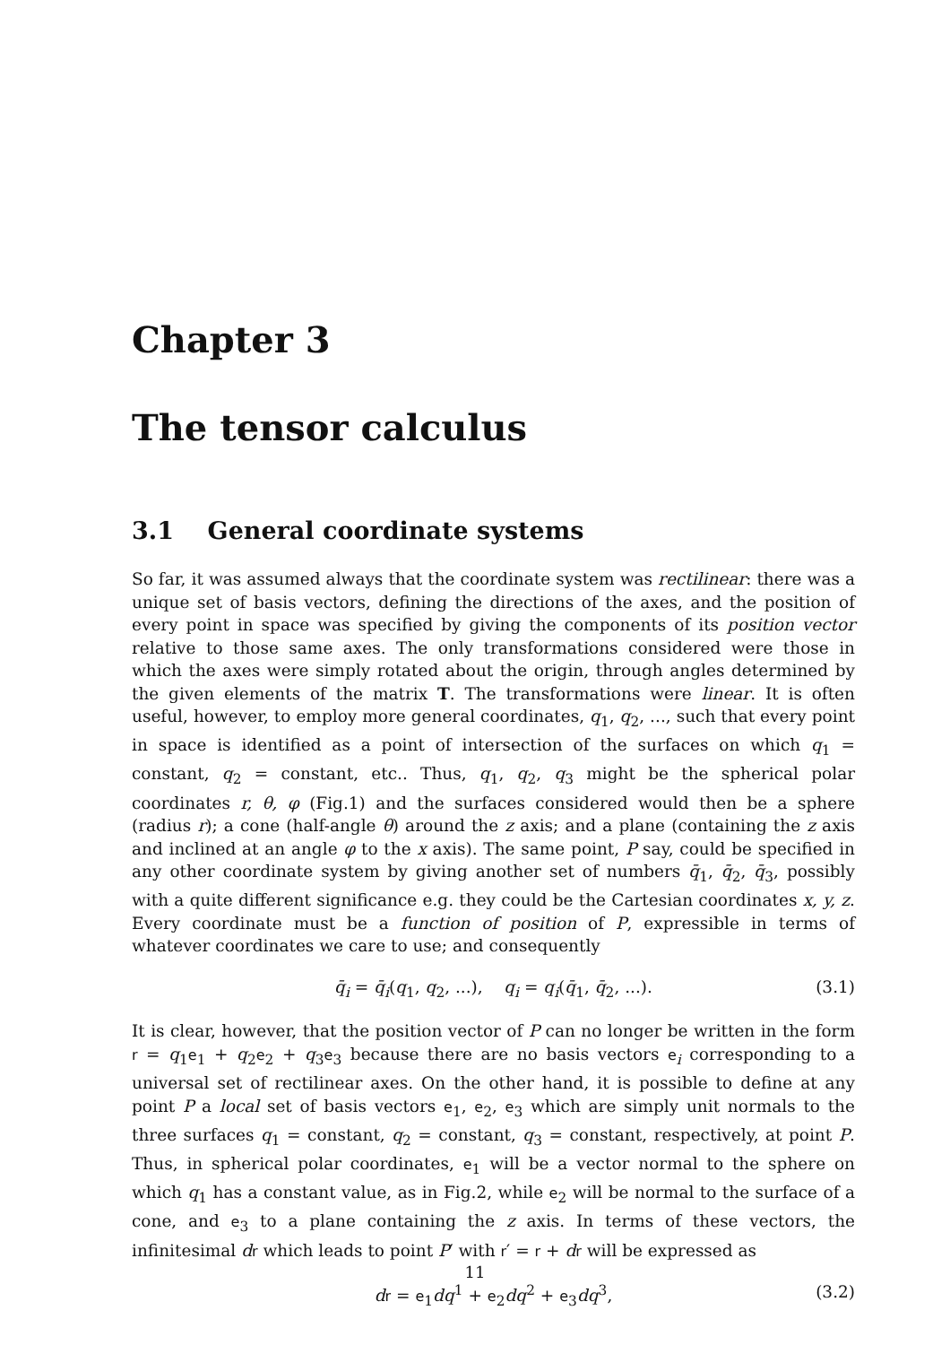Chapter 3
The tensor calculus
3.1 General coordinate systems
So far, it was assumed always that the coordinate system was rectilinear: there was a unique set of basis vectors, defining the directions of the axes, and the position of every point in space was specified by giving the components of its position vector relative to those same axes. The only transformations considered were those in which the axes were simply rotated about the origin, through angles determined by the given elements of the matrix T. The transformations were linear. It is often useful, however, to employ more general coordinates, q<sub>1</sub>, q<sub>2</sub>, ..., such that every point in space is identified as a point of intersection of the surfaces on which q<sub>1</sub> = constant, q<sub>2</sub> = constant, etc.. Thus, q<sub>1</sub>, q<sub>2</sub>, q<sub>3</sub> might be the spherical polar coordinates r, θ, φ (Fig.1) and the surfaces considered would then be a sphere (radius r); a cone (half-angle θ) around the z axis; and a plane (containing the z axis and inclined at an angle φ to the x axis). The same point, P say, could be specified in any other coordinate system by giving another set of numbers q̄<sub>1</sub>, q̄<sub>2</sub>, q̄<sub>3</sub>, possibly with a quite different significance e.g. they could be the Cartesian coordinates x, y, z. Every coordinate must be a function of position of P, expressible in terms of whatever coordinates we care to use; and consequently
q̄<sub>i</sub> = q̄<sub>i</sub>(q<sub>1</sub>, q<sub>2</sub>, ...), q<sub>i</sub> = q<sub>i</sub>(q̄<sub>1</sub>, q̄<sub>2</sub>, ...). (3.1)
It is clear, however, that the position vector of P can no longer be written in the form r = q<sub>1</sub>e<sub>1</sub> + q<sub>2</sub>e<sub>2</sub> + q<sub>3</sub>e<sub>3</sub> because there are no basis vectors e<sub>i</sub> corresponding to a universal set of rectilinear axes. On the other hand, it is possible to define at any point P a local set of basis vectors e<sub>1</sub>, e<sub>2</sub>, e<sub>3</sub> which are simply unit normals to the three surfaces q<sub>1</sub> = constant, q<sub>2</sub> = constant, q<sub>3</sub> = constant, respectively, at point P. Thus, in spherical polar coordinates, e<sub>1</sub> will be a vector normal to the sphere on which q<sub>1</sub> has a constant value, as in Fig.2, while e<sub>2</sub> will be normal to the surface of a cone, and e<sub>3</sub> to a plane containing the z axis. In terms of these vectors, the infinitesimal dr which leads to point P′ with r′ = r + dr will be expressed as
dr = e<sub>1</sub>dq<sup>1</sup> + e<sub>2</sub>dq<sup>2</sup> + e<sub>3</sub>dq<sup>3</sup>, (3.2)
11